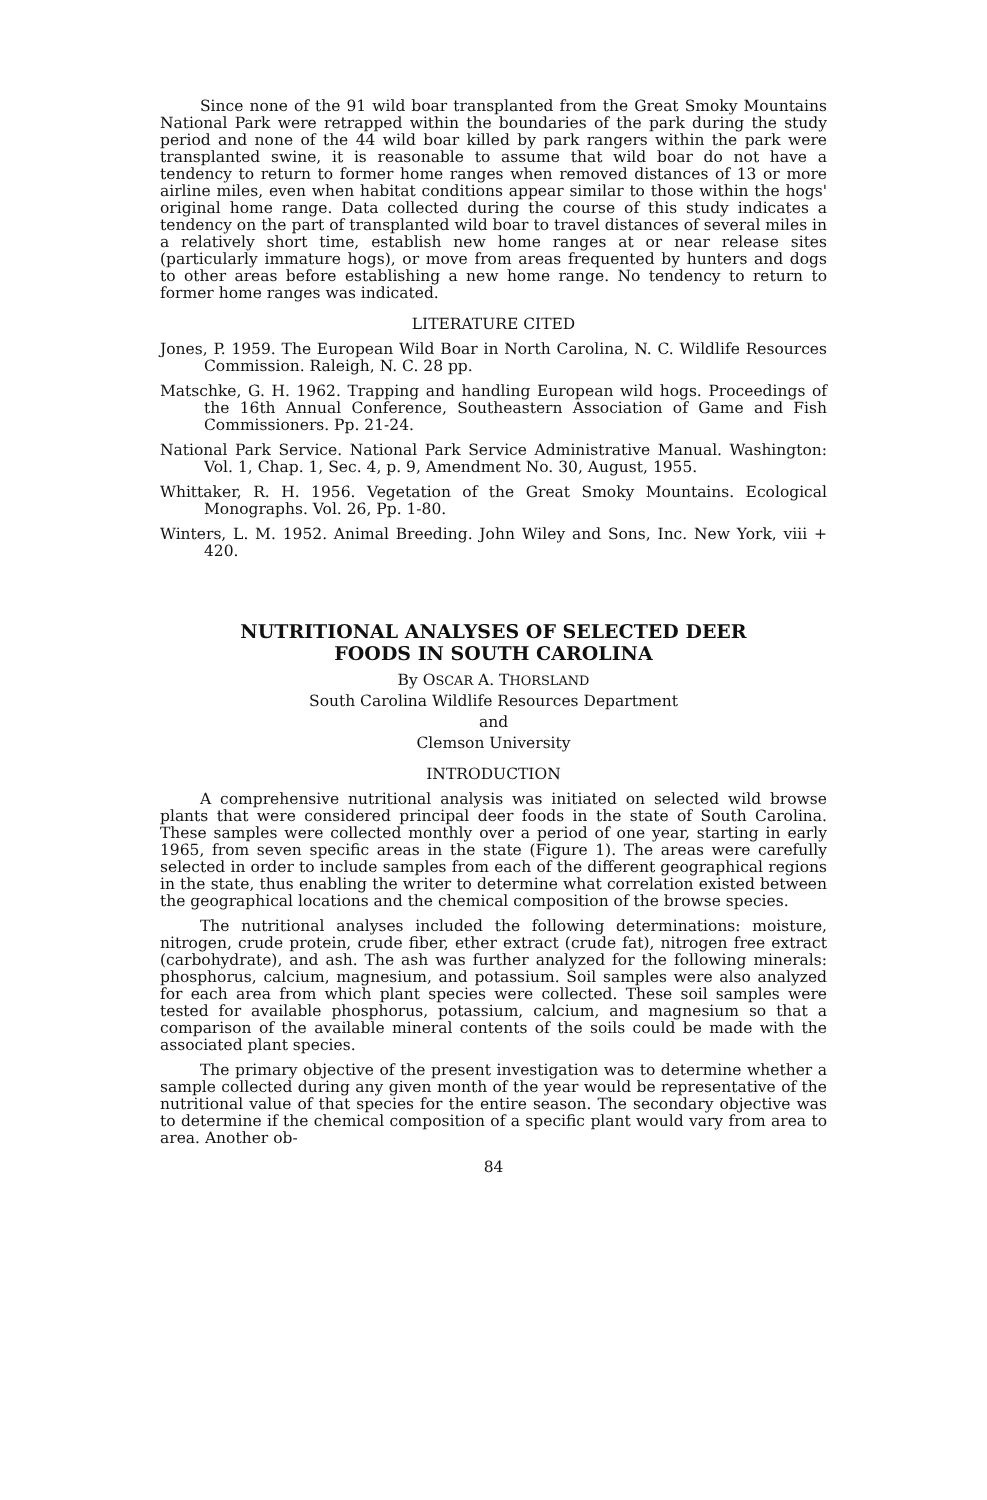Since none of the 91 wild boar transplanted from the Great Smoky Mountains National Park were retrapped within the boundaries of the park during the study period and none of the 44 wild boar killed by park rangers within the park were transplanted swine, it is reasonable to assume that wild boar do not have a tendency to return to former home ranges when removed distances of 13 or more airline miles, even when habitat conditions appear similar to those within the hogs' original home range. Data collected during the course of this study indicates a tendency on the part of transplanted wild boar to travel distances of several miles in a relatively short time, establish new home ranges at or near release sites (particularly immature hogs), or move from areas frequented by hunters and dogs to other areas before establishing a new home range. No tendency to return to former home ranges was indicated.
LITERATURE CITED
Jones, P. 1959. The European Wild Boar in North Carolina, N. C. Wildlife Resources Commission. Raleigh, N. C. 28 pp.
Matschke, G. H. 1962. Trapping and handling European wild hogs. Proceedings of the 16th Annual Conference, Southeastern Association of Game and Fish Commissioners. Pp. 21-24.
National Park Service. National Park Service Administrative Manual. Washington: Vol. 1, Chap. 1, Sec. 4, p. 9, Amendment No. 30, August, 1955.
Whittaker, R. H. 1956. Vegetation of the Great Smoky Mountains. Ecological Monographs. Vol. 26, Pp. 1-80.
Winters, L. M. 1952. Animal Breeding. John Wiley and Sons, Inc. New York, viii + 420.
NUTRITIONAL ANALYSES OF SELECTED DEER
FOODS IN SOUTH CAROLINA
By OSCAR A. THORSLAND
South Carolina Wildlife Resources Department
and
Clemson University
INTRODUCTION
A comprehensive nutritional analysis was initiated on selected wild browse plants that were considered principal deer foods in the state of South Carolina. These samples were collected monthly over a period of one year, starting in early 1965, from seven specific areas in the state (Figure 1). The areas were carefully selected in order to include samples from each of the different geographical regions in the state, thus enabling the writer to determine what correlation existed between the geographical locations and the chemical composition of the browse species.
The nutritional analyses included the following determinations: moisture, nitrogen, crude protein, crude fiber, ether extract (crude fat), nitrogen free extract (carbohydrate), and ash. The ash was further analyzed for the following minerals: phosphorus, calcium, magnesium, and potassium. Soil samples were also analyzed for each area from which plant species were collected. These soil samples were tested for available phosphorus, potassium, calcium, and magnesium so that a comparison of the available mineral contents of the soils could be made with the associated plant species.
The primary objective of the present investigation was to determine whether a sample collected during any given month of the year would be representative of the nutritional value of that species for the entire season. The secondary objective was to determine if the chemical composition of a specific plant would vary from area to area. Another ob-
84